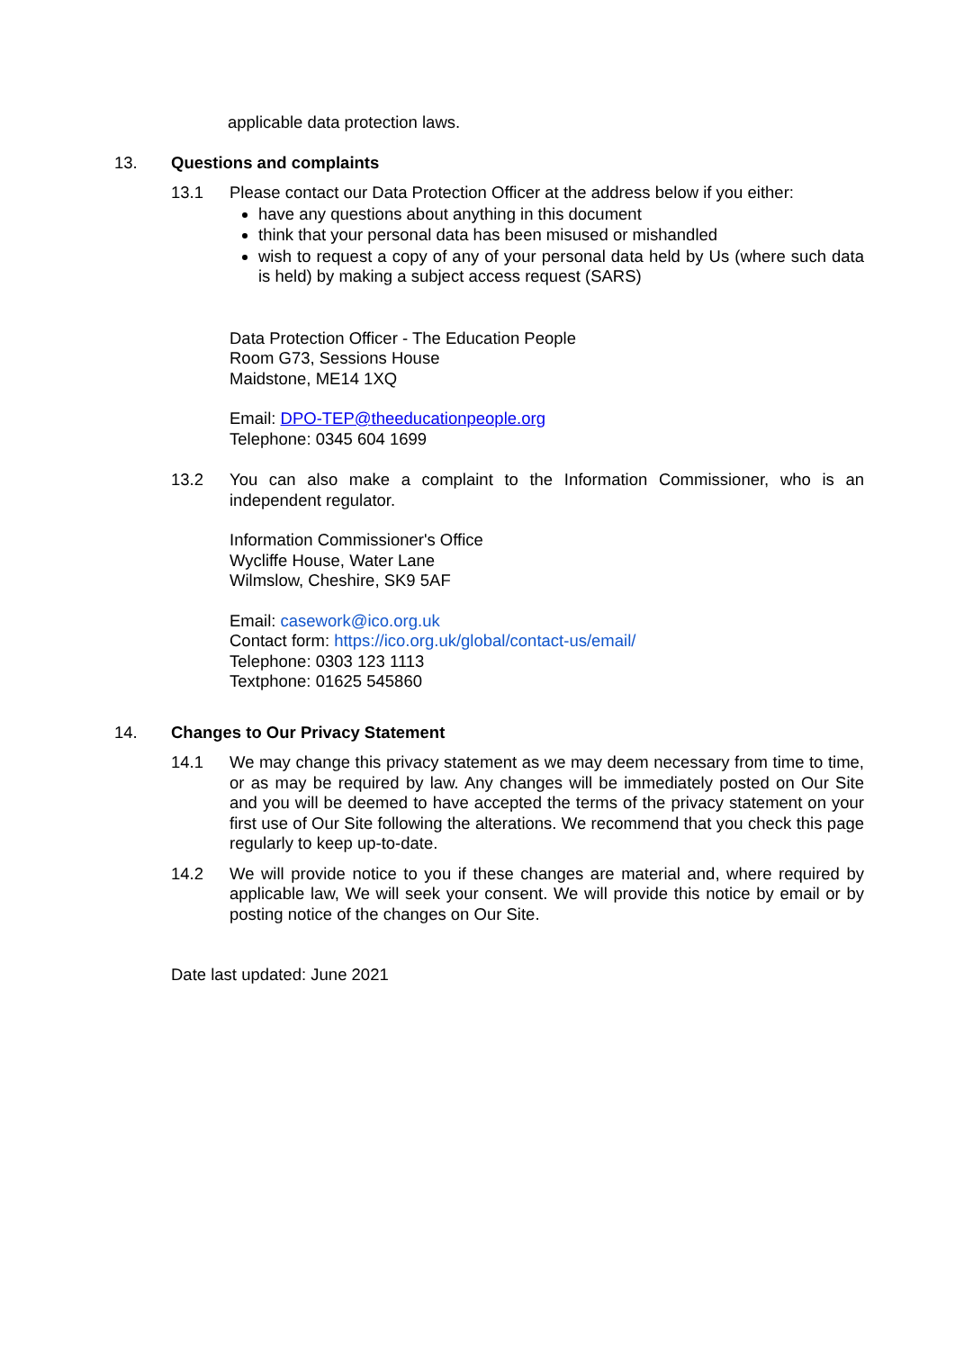applicable data protection laws.
13. Questions and complaints
13.1 Please contact our Data Protection Officer at the address below if you either:
have any questions about anything in this document
think that your personal data has been misused or mishandled
wish to request a copy of any of your personal data held by Us (where such data is held) by making a subject access request (SARS)
Data Protection Officer - The Education People
Room G73, Sessions House
Maidstone, ME14 1XQ
Email: DPO-TEP@theeducationpeople.org
Telephone: 0345 604 1699
13.2 You can also make a complaint to the Information Commissioner, who is an independent regulator.
Information Commissioner's Office
Wycliffe House, Water Lane
Wilmslow, Cheshire, SK9 5AF
Email: casework@ico.org.uk
Contact form: https://ico.org.uk/global/contact-us/email/
Telephone: 0303 123 1113
Textphone: 01625 545860
14. Changes to Our Privacy Statement
14.1 We may change this privacy statement as we may deem necessary from time to time, or as may be required by law. Any changes will be immediately posted on Our Site and you will be deemed to have accepted the terms of the privacy statement on your first use of Our Site following the alterations. We recommend that you check this page regularly to keep up-to-date.
14.2 We will provide notice to you if these changes are material and, where required by applicable law, We will seek your consent. We will provide this notice by email or by posting notice of the changes on Our Site.
Date last updated: June 2021